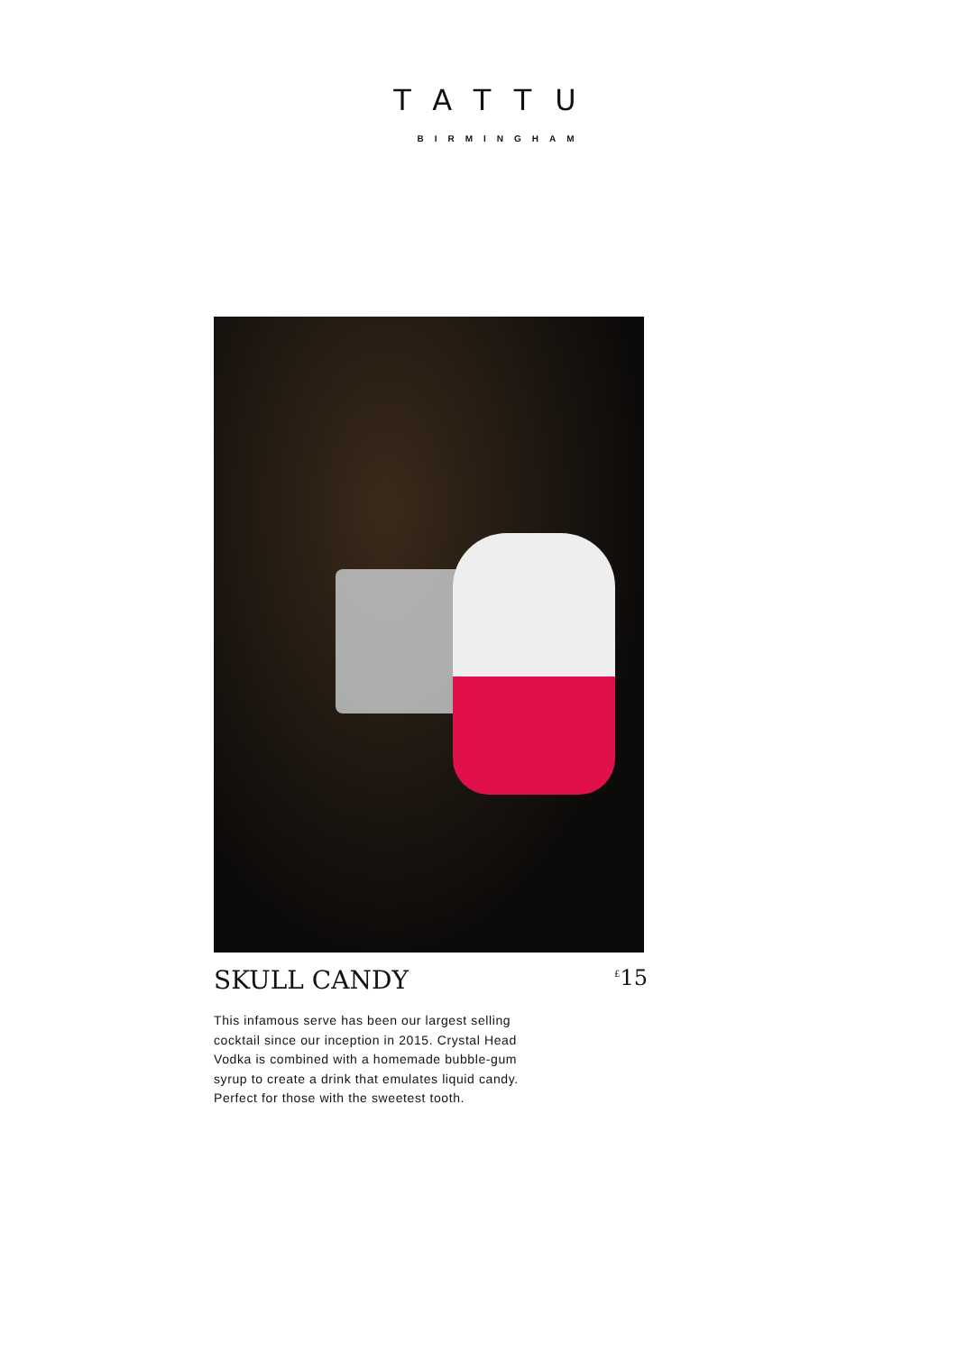TATTU
BIRMINGHAM
SKULL CANDY<sup>£</sup>15
This infamous serve has been our largest selling cocktail since our inception in 2015. Crystal Head Vodka is combined with a homemade bubble-gum syrup to create a drink that emulates liquid candy. Perfect for those with the sweetest tooth.